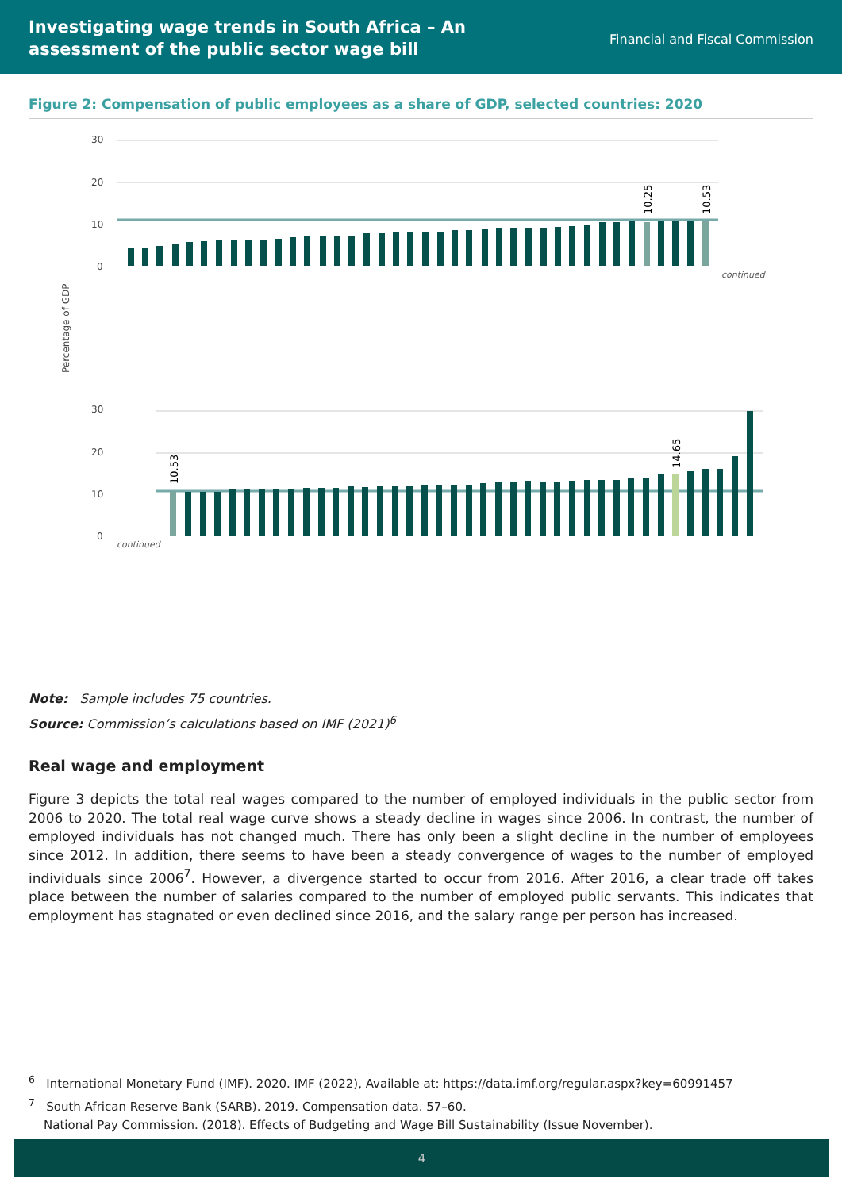Investigating wage trends in South Africa – An assessment of the public sector wage bill
Financial and Fiscal Commission
Figure 2: Compensation of public employees as a share of GDP, selected countries: 2020
Percentage of GDP
30
20
10
0
30
20
10
0
10.25
10.53
continued
continued
10.53
14.65
Note: Sample includes 75 countries.
Source: Commission’s calculations based on IMF (2021)<sup>6</sup>
Real wage and employment
Figure 3 depicts the total real wages compared to the number of employed individuals in the public sector from 2006 to 2020. The total real wage curve shows a steady decline in wages since 2006. In contrast, the number of employed individuals has not changed much. There has only been a slight decline in the number of employees since 2012. In addition, there seems to have been a steady convergence of wages to the number of employed individuals since 2006<sup>7</sup>. However, a divergence started to occur from 2016. After 2016, a clear trade off takes place between the number of salaries compared to the number of employed public servants. This indicates that employment has stagnated or even declined since 2016, and the salary range per person has increased.
<sup>6</sup> International Monetary Fund (IMF). 2020. IMF (2022), Available at: https://data.imf.org/regular.aspx?key=60991457
<sup>7</sup> South African Reserve Bank (SARB). 2019. Compensation data. 57–60.
National Pay Commission. (2018). Effects of Budgeting and Wage Bill Sustainability (Issue November).
4